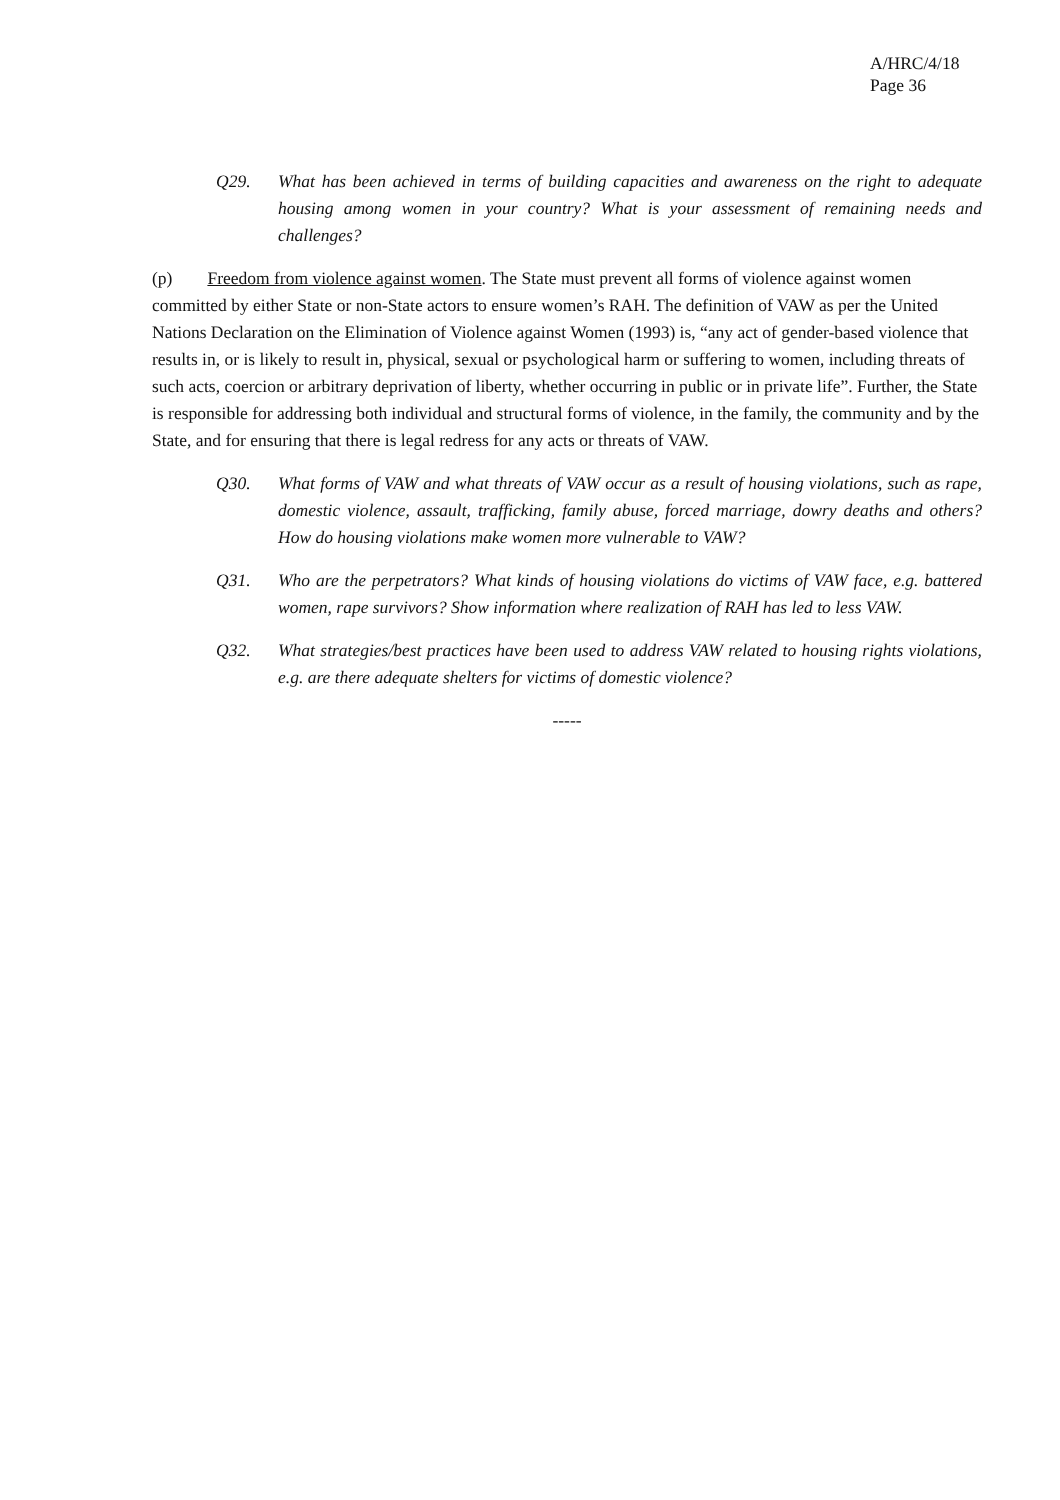A/HRC/4/18
Page 36
Q29. What has been achieved in terms of building capacities and awareness on the right to adequate housing among women in your country? What is your assessment of remaining needs and challenges?
(p) Freedom from violence against women. The State must prevent all forms of violence against women committed by either State or non-State actors to ensure women’s RAH. The definition of VAW as per the United Nations Declaration on the Elimination of Violence against Women (1993) is, “any act of gender-based violence that results in, or is likely to result in, physical, sexual or psychological harm or suffering to women, including threats of such acts, coercion or arbitrary deprivation of liberty, whether occurring in public or in private life”. Further, the State is responsible for addressing both individual and structural forms of violence, in the family, the community and by the State, and for ensuring that there is legal redress for any acts or threats of VAW.
Q30. What forms of VAW and what threats of VAW occur as a result of housing violations, such as rape, domestic violence, assault, trafficking, family abuse, forced marriage, dowry deaths and others? How do housing violations make women more vulnerable to VAW?
Q31. Who are the perpetrators? What kinds of housing violations do victims of VAW face, e.g. battered women, rape survivors? Show information where realization of RAH has led to less VAW.
Q32. What strategies/best practices have been used to address VAW related to housing rights violations, e.g. are there adequate shelters for victims of domestic violence?
-----